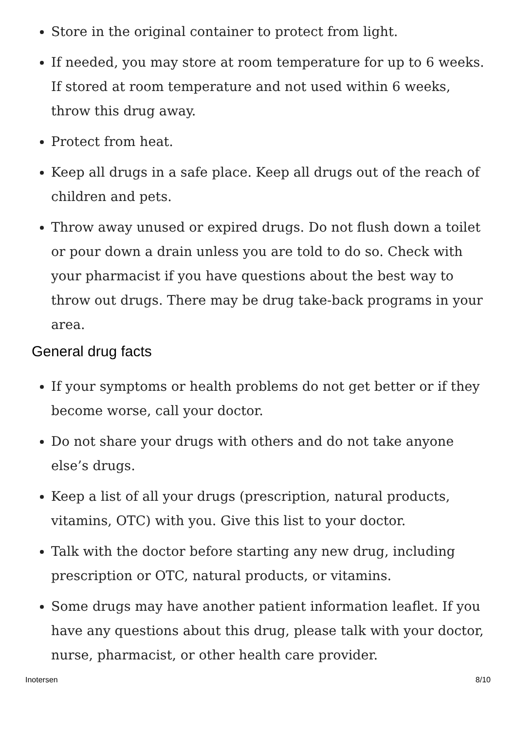Store in the original container to protect from light.
If needed, you may store at room temperature for up to 6 weeks. If stored at room temperature and not used within 6 weeks, throw this drug away.
Protect from heat.
Keep all drugs in a safe place. Keep all drugs out of the reach of children and pets.
Throw away unused or expired drugs. Do not flush down a toilet or pour down a drain unless you are told to do so. Check with your pharmacist if you have questions about the best way to throw out drugs. There may be drug take-back programs in your area.
General drug facts
If your symptoms or health problems do not get better or if they become worse, call your doctor.
Do not share your drugs with others and do not take anyone else’s drugs.
Keep a list of all your drugs (prescription, natural products, vitamins, OTC) with you. Give this list to your doctor.
Talk with the doctor before starting any new drug, including prescription or OTC, natural products, or vitamins.
Some drugs may have another patient information leaflet. If you have any questions about this drug, please talk with your doctor, nurse, pharmacist, or other health care provider.
Inotersen 8/10